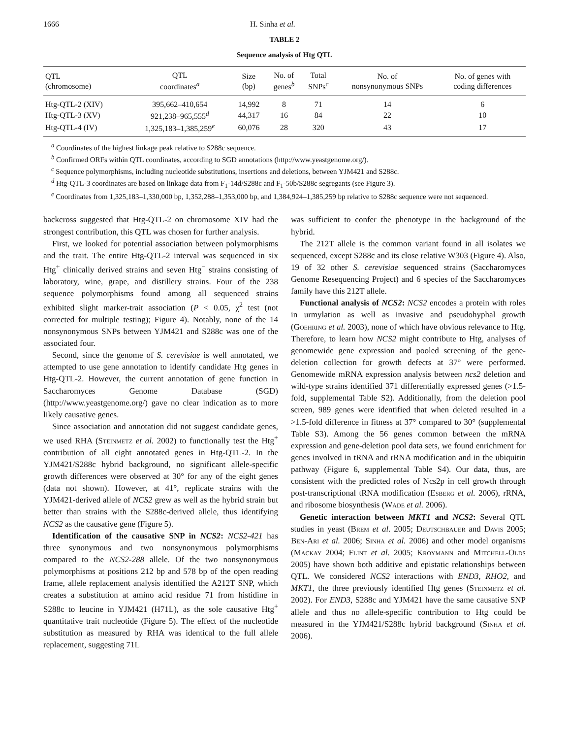1666 H. Sinha et al.
TABLE 2
Sequence analysis of Htg QTL
| QTL (chromosome) | QTL coordinates<sup>a</sup> | Size (bp) | No. of genes<sup>b</sup> | Total SNPs<sup>c</sup> | No. of nonsynonymous SNPs | No. of genes with coding differences |
| --- | --- | --- | --- | --- | --- | --- |
| Htg-QTL-2 (XIV) | 395,662–410,654 | 14,992 | 8 | 71 | 14 | 6 |
| Htg-QTL-3 (XV) | 921,238–965,555<sup>d</sup> | 44,317 | 16 | 84 | 22 | 10 |
| Htg-QTL-4 (IV) | 1,325,183–1,385,259<sup>e</sup> | 60,076 | 28 | 320 | 43 | 17 |
<sup>a</sup> Coordinates of the highest linkage peak relative to S288c sequence.
<sup>b</sup> Confirmed ORFs within QTL coordinates, according to SGD annotations (http://www.yeastgenome.org/).
<sup>c</sup> Sequence polymorphisms, including nucleotide substitutions, insertions and deletions, between YJM421 and S288c.
<sup>d</sup> Htg-QTL-3 coordinates are based on linkage data from F<sub>1</sub>-14d/S288c and F<sub>1</sub>-50b/S288c segregants (see Figure 3).
<sup>e</sup> Coordinates from 1,325,183–1,330,000 bp, 1,352,288–1,353,000 bp, and 1,384,924–1,385,259 bp relative to S288c sequence were not sequenced.
backcross suggested that Htg-QTL-2 on chromosome XIV had the strongest contribution, this QTL was chosen for further analysis.
First, we looked for potential association between polymorphisms and the trait. The entire Htg-QTL-2 interval was sequenced in six Htg<sup>+</sup> clinically derived strains and seven Htg<sup>−</sup> strains consisting of laboratory, wine, grape, and distillery strains. Four of the 238 sequence polymorphisms found among all sequenced strains exhibited slight marker-trait association (P < 0.05, χ<sup>2</sup> test (not corrected for multiple testing); Figure 4). Notably, none of the 14 nonsynonymous SNPs between YJM421 and S288c was one of the associated four.
Second, since the genome of S. cerevisiae is well annotated, we attempted to use gene annotation to identify candidate Htg genes in Htg-QTL-2. However, the current annotation of gene function in Saccharomyces Genome Database (SGD) (http://www.yeastgenome.org/) gave no clear indication as to more likely causative genes.
Since association and annotation did not suggest candidate genes, we used RHA (Steinmetz et al. 2002) to functionally test the Htg<sup>+</sup> contribution of all eight annotated genes in Htg-QTL-2. In the YJM421/S288c hybrid background, no significant allele-specific growth differences were observed at 30° for any of the eight genes (data not shown). However, at 41°, replicate strains with the YJM421-derived allele of NCS2 grew as well as the hybrid strain but better than strains with the S288c-derived allele, thus identifying NCS2 as the causative gene (Figure 5).
Identification of the causative SNP in NCS2: NCS2-421 has three synonymous and two nonsynonymous polymorphisms compared to the NCS2-288 allele. Of the two nonsynonymous polymorphisms at positions 212 bp and 578 bp of the open reading frame, allele replacement analysis identified the A212T SNP, which creates a substitution at amino acid residue 71 from histidine in S288c to leucine in YJM421 (H71L), as the sole causative Htg<sup>+</sup> quantitative trait nucleotide (Figure 5). The effect of the nucleotide substitution as measured by RHA was identical to the full allele replacement, suggesting 71L
was sufficient to confer the phenotype in the background of the hybrid.
The 212T allele is the common variant found in all isolates we sequenced, except S288c and its close relative W303 (Figure 4). Also, 19 of 32 other S. cerevisiae sequenced strains (Saccharomyces Genome Resequencing Project) and 6 species of the Saccharomyces family have this 212T allele.
Functional analysis of NCS2: NCS2 encodes a protein with roles in urmylation as well as invasive and pseudohyphal growth (Goehring et al. 2003), none of which have obvious relevance to Htg. Therefore, to learn how NCS2 might contribute to Htg, analyses of genomewide gene expression and pooled screening of the gene-deletion collection for growth defects at 37° were performed. Genomewide mRNA expression analysis between ncs2 deletion and wild-type strains identified 371 differentially expressed genes (>1.5-fold, supplemental Table S2). Additionally, from the deletion pool screen, 989 genes were identified that when deleted resulted in a >1.5-fold difference in fitness at 37° compared to 30° (supplemental Table S3). Among the 56 genes common between the mRNA expression and gene-deletion pool data sets, we found enrichment for genes involved in tRNA and rRNA modification and in the ubiquitin pathway (Figure 6, supplemental Table S4). Our data, thus, are consistent with the predicted roles of Ncs2p in cell growth through post-transcriptional tRNA modification (Esberg et al. 2006), rRNA, and ribosome biosynthesis (Wade et al. 2006).
Genetic interaction between MKT1 and NCS2: Several QTL studies in yeast (Brem et al. 2005; Deutschbauer and Davis 2005; Ben-Ari et al. 2006; Sinha et al. 2006) and other model organisms (Mackay 2004; Flint et al. 2005; Kroymann and Mitchell-Olds 2005) have shown both additive and epistatic relationships between QTL. We considered NCS2 interactions with END3, RHO2, and MKT1, the three previously identified Htg genes (Steinmetz et al. 2002). For END3, S288c and YJM421 have the same causative SNP allele and thus no allele-specific contribution to Htg could be measured in the YJM421/S288c hybrid background (Sinha et al. 2006).